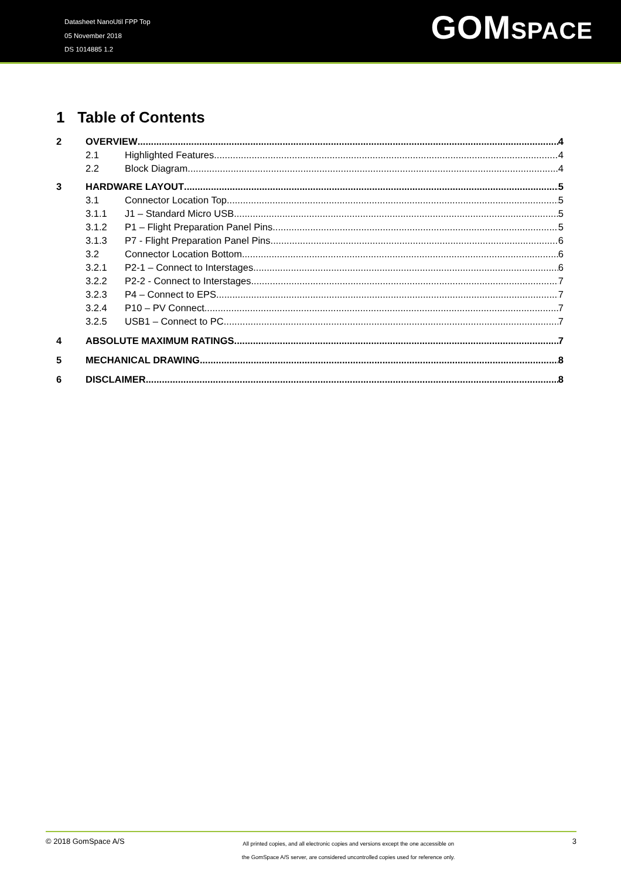Datasheet NanoUtil FPP Top
05 November 2018
DS 1014885 1.2
GOMSPACE
1 Table of Contents
2 OVERVIEW 4
2.1 Highlighted Features 4
2.2 Block Diagram 4
3 HARDWARE LAYOUT 5
3.1 Connector Location Top 5
3.1.1 J1 – Standard Micro USB 5
3.1.2 P1 – Flight Preparation Panel Pins 5
3.1.3 P7 - Flight Preparation Panel Pins 6
3.2 Connector Location Bottom 6
3.2.1 P2-1 – Connect to Interstages 6
3.2.2 P2-2 - Connect to Interstages 7
3.2.3 P4 – Connect to EPS 7
3.2.4 P10 – PV Connect 7
3.2.5 USB1 – Connect to PC 7
4 ABSOLUTE MAXIMUM RATINGS 7
5 MECHANICAL DRAWING 8
6 DISCLAIMER 8
© 2018 GomSpace A/S
All printed copies, and all electronic copies and versions except the one accessible on
the GomSpace A/S server, are considered uncontrolled copies used for reference only.
3